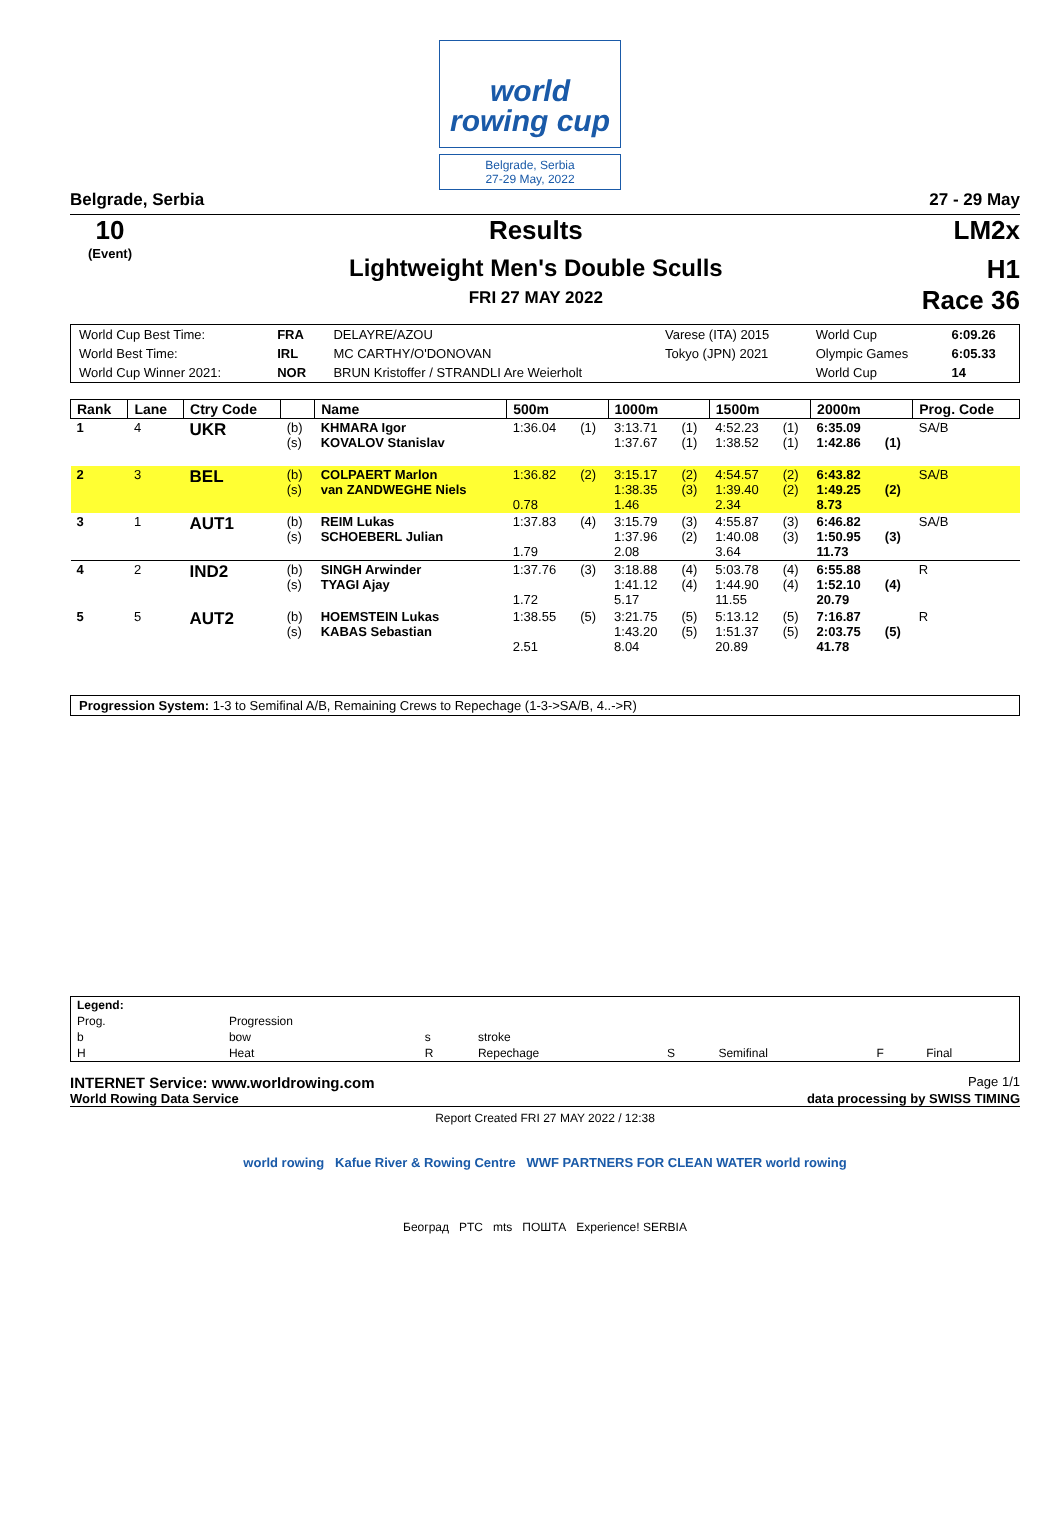world
rowing cup
Belgrade, Serbia
27-29 May, 2022
Belgrade, Serbia 27 - 29 May
10
(Event)
Results
Lightweight Men's Double Sculls
FRI 27 MAY 2022
LM2x
H1
Race 36
| World Cup Best Time: | FRA | DELAYRE/AZOU | Varese (ITA) 2015 | World Cup | 6:09.26 |
| World Best Time: | IRL | MC CARTHY/O'DONOVAN | Tokyo (JPN) 2021 | Olympic Games | 6:05.33 |
| World Cup Winner 2021: | NOR | BRUN Kristoffer / STRANDLI Are Weierholt | | World Cup | 14 |
| Rank | Lane | Ctry Code | | Name | 500m | | 1000m | | 1500m | | 2000m | | Prog. Code |
| --- | --- | --- | --- | --- | --- | --- | --- | --- | --- | --- | --- | --- | --- |
| 1 | 4 | UKR | (b) (s) | KHMARA Igor KOVALOV Stanislav | 1:36.04 | (1) | 3:13.71 1:37.67 | (1) (1) | 4:52.23 1:38.52 | (1) (1) | 6:35.09 1:42.86 | (1) | SA/B |
| 2 | 3 | BEL | (b) (s) | COLPAERT Marlon van ZANDWEGHE Niels | 1:36.82 0.78 | (2) | 3:15.17 1:38.35 1.46 | (2) (3) | 4:54.57 1:39.40 2.34 | (2) (2) | 6:43.82 1:49.25 8.73 | (2) | SA/B |
| 3 | 1 | AUT1 | (b) (s) | REIM Lukas SCHOEBERL Julian | 1:37.83 1.79 | (4) | 3:15.79 1:37.96 2.08 | (3) (2) | 4:55.87 1:40.08 3.64 | (3) (3) | 6:46.82 1:50.95 11.73 | (3) | SA/B |
| 4 | 2 | IND2 | (b) (s) | SINGH Arwinder TYAGI Ajay | 1:37.76 1.72 | (3) | 3:18.88 1:41.12 5.17 | (4) (4) | 5:03.78 1:44.90 11.55 | (4) (4) | 6:55.88 1:52.10 20.79 | (4) | R |
| 5 | 5 | AUT2 | (b) (s) | HOEMSTEIN Lukas KABAS Sebastian | 1:38.55 2.51 | (5) | 3:21.75 1:43.20 8.04 | (5) (5) | 5:13.12 1:51.37 20.89 | (5) (5) | 7:16.87 2:03.75 41.78 | (5) | R |
Progression System: 1-3 to Semifinal A/B, Remaining Crews to Repechage (1-3->SA/B, 4..->R)
| Legend: | | | | | | | |
| Prog. | Progression | | | | | | |
| b | bow | s | stroke | | | | |
| H | Heat | R | Repechage | S | Semifinal | F | Final |
INTERNET Service: www.worldrowing.com Page 1/1
World Rowing Data Service data processing by SWISS TIMING
Report Created FRI 27 MAY 2022 / 12:38
world rowing Kafue River & Rowing Centre WWF PARTNERS FOR CLEAN WATER world rowing
Београд PTC mts ПОШТА Experience! SERBIA